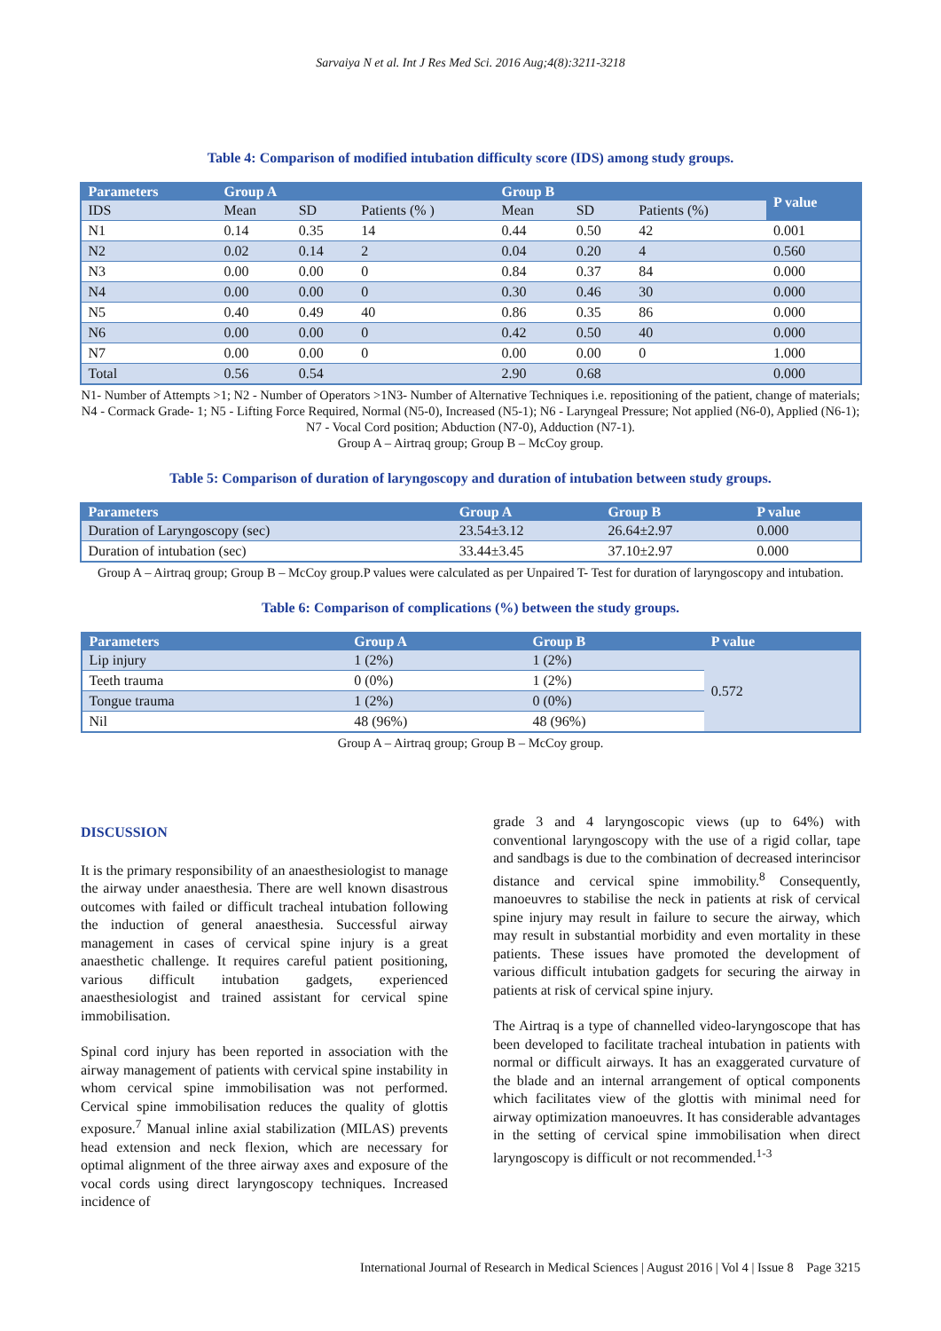Sarvaiya N et al. Int J Res Med Sci. 2016 Aug;4(8):3211-3218
Table 4: Comparison of modified intubation difficulty score (IDS) among study groups.
| Parameters | Group A | | | Group B | | | P value |
| --- | --- | --- | --- | --- | --- | --- | --- |
| IDS | Mean | SD | Patients (% ) | Mean | SD | Patients (%) | |
| N1 | 0.14 | 0.35 | 14 | 0.44 | 0.50 | 42 | 0.001 |
| N2 | 0.02 | 0.14 | 2 | 0.04 | 0.20 | 4 | 0.560 |
| N3 | 0.00 | 0.00 | 0 | 0.84 | 0.37 | 84 | 0.000 |
| N4 | 0.00 | 0.00 | 0 | 0.30 | 0.46 | 30 | 0.000 |
| N5 | 0.40 | 0.49 | 40 | 0.86 | 0.35 | 86 | 0.000 |
| N6 | 0.00 | 0.00 | 0 | 0.42 | 0.50 | 40 | 0.000 |
| N7 | 0.00 | 0.00 | 0 | 0.00 | 0.00 | 0 | 1.000 |
| Total | 0.56 | 0.54 | | 2.90 | 0.68 | | 0.000 |
N1- Number of Attempts >1; N2 - Number of Operators >1N3- Number of Alternative Techniques i.e. repositioning of the patient, change of materials; N4 - Cormack Grade- 1; N5 - Lifting Force Required, Normal (N5-0), Increased (N5-1); N6 - Laryngeal Pressure; Not applied (N6-0), Applied (N6-1); N7 - Vocal Cord position; Abduction (N7-0), Adduction (N7-1).
Group A – Airtraq group; Group B – McCoy group.
Table 5: Comparison of duration of laryngoscopy and duration of intubation between study groups.
| Parameters | Group A | Group B | P value |
| --- | --- | --- | --- |
| Duration of Laryngoscopy (sec) | 23.54±3.12 | 26.64±2.97 | 0.000 |
| Duration of intubation (sec) | 33.44±3.45 | 37.10±2.97 | 0.000 |
Group A – Airtraq group; Group B – McCoy group.P values were calculated as per Unpaired T- Test for duration of laryngoscopy and intubation.
Table 6: Comparison of complications (%) between the study groups.
| Parameters | Group A | Group B | P value |
| --- | --- | --- | --- |
| Lip injury | 1 (2%) | 1 (2%) | 0.572 |
| Teeth trauma | 0 (0%) | 1 (2%) | |
| Tongue trauma | 1 (2%) | 0 (0%) | |
| Nil | 48 (96%) | 48 (96%) | |
Group A – Airtraq group; Group B – McCoy group.
DISCUSSION
It is the primary responsibility of an anaesthesiologist to manage the airway under anaesthesia. There are well known disastrous outcomes with failed or difficult tracheal intubation following the induction of general anaesthesia. Successful airway management in cases of cervical spine injury is a great anaesthetic challenge. It requires careful patient positioning, various difficult intubation gadgets, experienced anaesthesiologist and trained assistant for cervical spine immobilisation.
Spinal cord injury has been reported in association with the airway management of patients with cervical spine instability in whom cervical spine immobilisation was not performed. Cervical spine immobilisation reduces the quality of glottis exposure.<sup>7</sup> Manual inline axial stabilization (MILAS) prevents head extension and neck flexion, which are necessary for optimal alignment of the three airway axes and exposure of the vocal cords using direct laryngoscopy techniques. Increased incidence of
grade 3 and 4 laryngoscopic views (up to 64%) with conventional laryngoscopy with the use of a rigid collar, tape and sandbags is due to the combination of decreased interincisor distance and cervical spine immobility.<sup>8</sup> Consequently, manoeuvres to stabilise the neck in patients at risk of cervical spine injury may result in failure to secure the airway, which may result in substantial morbidity and even mortality in these patients. These issues have promoted the development of various difficult intubation gadgets for securing the airway in patients at risk of cervical spine injury.
The Airtraq is a type of channelled video-laryngoscope that has been developed to facilitate tracheal intubation in patients with normal or difficult airways. It has an exaggerated curvature of the blade and an internal arrangement of optical components which facilitates view of the glottis with minimal need for airway optimization manoeuvres. It has considerable advantages in the setting of cervical spine immobilisation when direct laryngoscopy is difficult or not recommended.<sup>1-3</sup>
International Journal of Research in Medical Sciences | August 2016 | Vol 4 | Issue 8 Page 3215